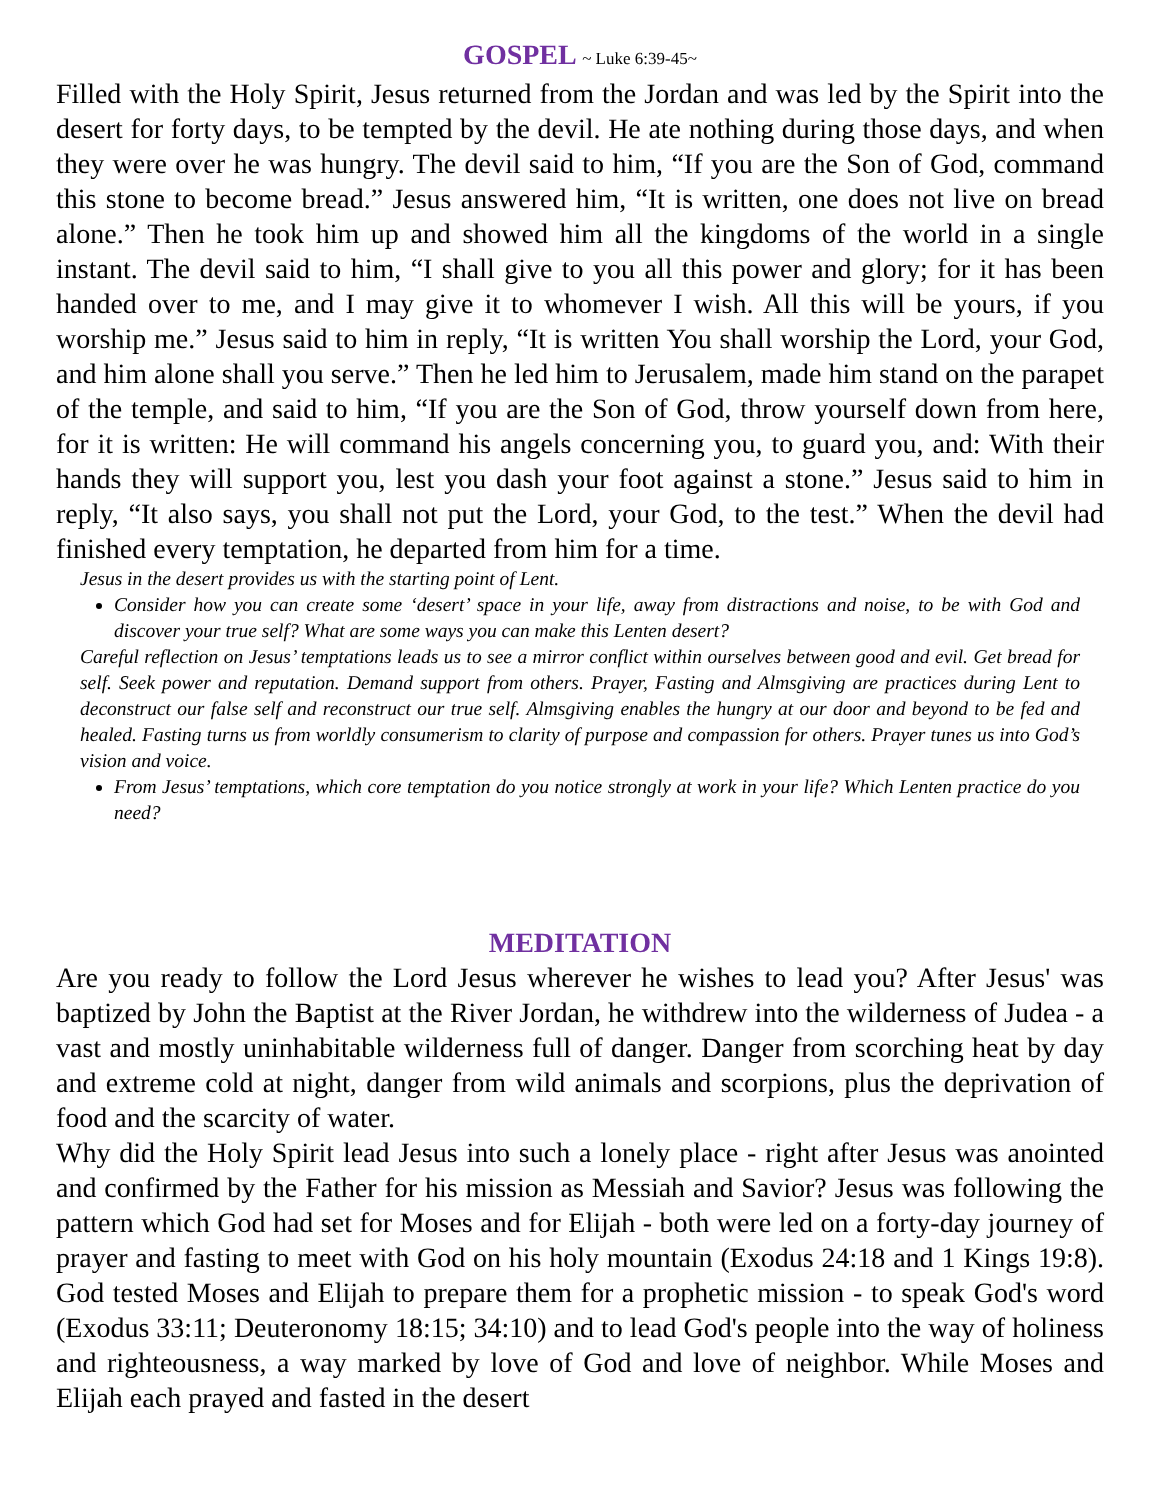GOSPEL ~ Luke 6:39-45~
Filled with the Holy Spirit, Jesus returned from the Jordan and was led by the Spirit into the desert for forty days, to be tempted by the devil. He ate nothing during those days, and when they were over he was hungry. The devil said to him, “If you are the Son of God, command this stone to become bread.” Jesus answered him, “It is written, one does not live on bread alone.” Then he took him up and showed him all the kingdoms of the world in a single instant. The devil said to him, “I shall give to you all this power and glory; for it has been handed over to me, and I may give it to whomever I wish. All this will be yours, if you worship me.” Jesus said to him in reply, “It is written You shall worship the Lord, your God, and him alone shall you serve.” Then he led him to Jerusalem, made him stand on the parapet of the temple, and said to him, “If you are the Son of God, throw yourself down from here, for it is written: He will command his angels concerning you, to guard you, and: With their hands they will support you, lest you dash your foot against a stone.” Jesus said to him in reply, “It also says, you shall not put the Lord, your God, to the test.” When the devil had finished every temptation, he departed from him for a time.
Jesus in the desert provides us with the starting point of Lent.
Consider how you can create some ‘desert’ space in your life, away from distractions and noise, to be with God and discover your true self? What are some ways you can make this Lenten desert?
Careful reflection on Jesus’ temptations leads us to see a mirror conflict within ourselves between good and evil. Get bread for self. Seek power and reputation. Demand support from others. Prayer, Fasting and Almsgiving are practices during Lent to deconstruct our false self and reconstruct our true self. Almsgiving enables the hungry at our door and beyond to be fed and healed. Fasting turns us from worldly consumerism to clarity of purpose and compassion for others. Prayer tunes us into God’s vision and voice.
From Jesus’ temptations, which core temptation do you notice strongly at work in your life? Which Lenten practice do you need?
MEDITATION
Are you ready to follow the Lord Jesus wherever he wishes to lead you? After Jesus' was baptized by John the Baptist at the River Jordan, he withdrew into the wilderness of Judea - a vast and mostly uninhabitable wilderness full of danger. Danger from scorching heat by day and extreme cold at night, danger from wild animals and scorpions, plus the deprivation of food and the scarcity of water.
Why did the Holy Spirit lead Jesus into such a lonely place - right after Jesus was anointed and confirmed by the Father for his mission as Messiah and Savior? Jesus was following the pattern which God had set for Moses and for Elijah - both were led on a forty-day journey of prayer and fasting to meet with God on his holy mountain (Exodus 24:18 and 1 Kings 19:8). God tested Moses and Elijah to prepare them for a prophetic mission - to speak God's word (Exodus 33:11; Deuteronomy 18:15; 34:10) and to lead God's people into the way of holiness and righteousness, a way marked by love of God and love of neighbor. While Moses and Elijah each prayed and fasted in the desert